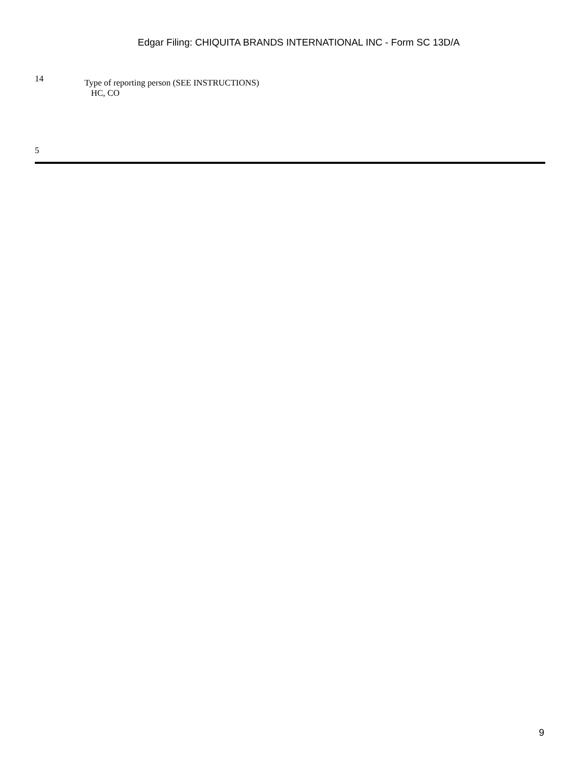Edgar Filing: CHIQUITA BRANDS INTERNATIONAL INC - Form SC 13D/A
14
Type of reporting person (SEE INSTRUCTIONS)
HC, CO
5
9